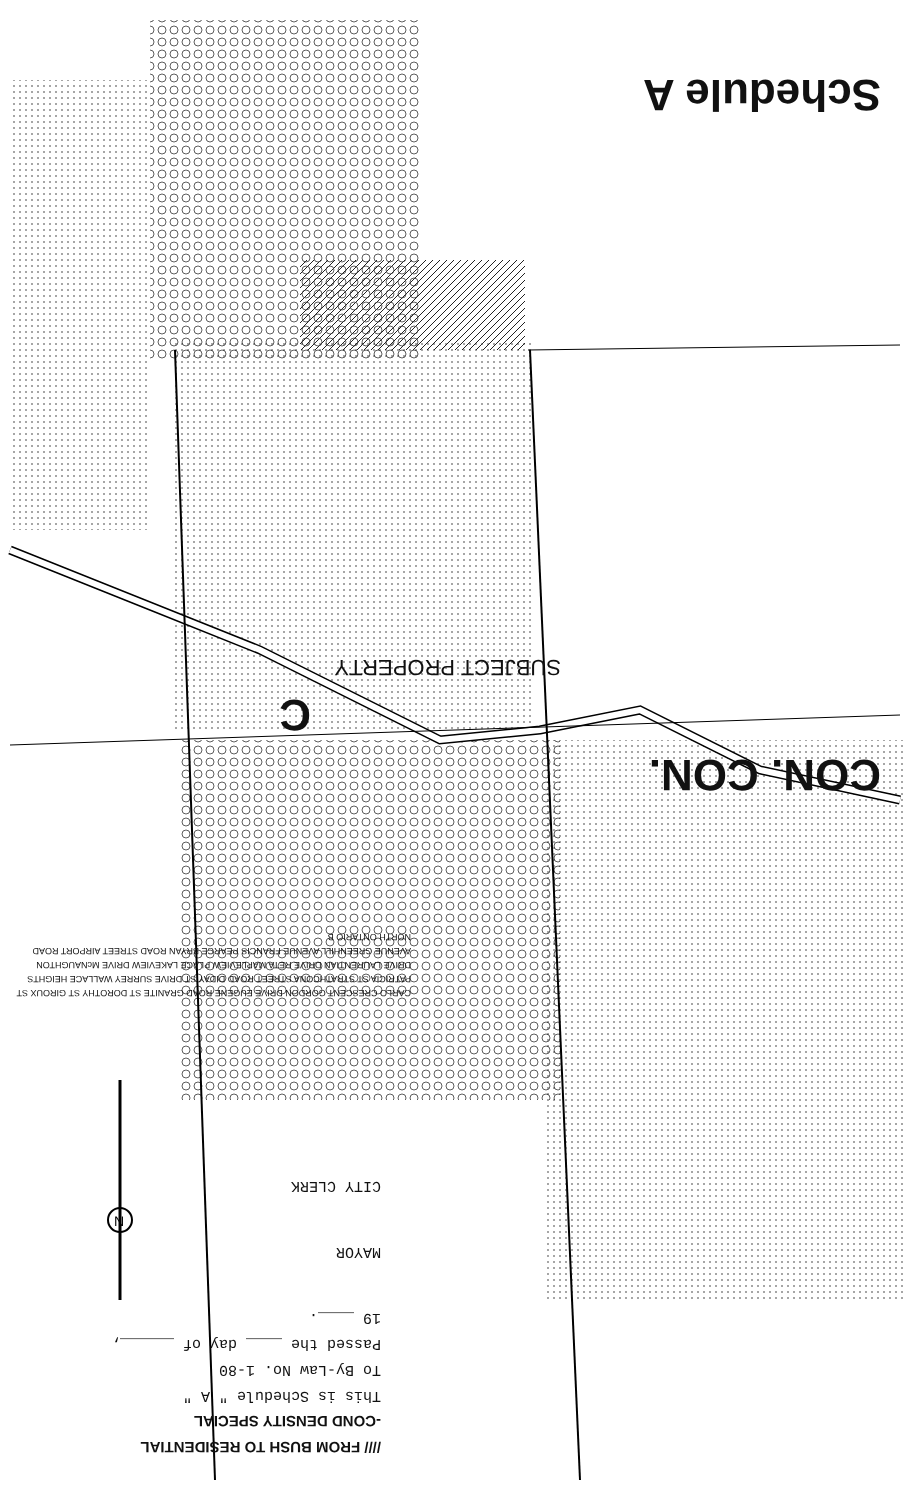N
//// FROM BUSH TO RESIDENTIAL
-COND DENSITY SPECIAL
This is Schedule " A "
To By-Law No. 1-80
Passed the ____ day of ______,
19 ____.
MAYOR
CITY CLERK
SUBJECT PROPERTY
CON. CON.
Schedule A
C
CARLO CRESCENT GORDON DRIVE EUGENE ROAD GRANITE ST DOROTHY ST GIROUX ST PATRICIA ST STRATHCONA STREET ROAD DIDAY ST DRIVE SURREY WALLACE HEIGHTS DRIVE LAURENTIAN DRIVE RETA MAPLEVIEW PLACE LAKEVIEW DRIVE McNAUGHTON AVENUE GREENHILL AVENUE FRANCIS PEARCE BRYAN ROAD STREET AIRPORT ROAD NORTH ONTARIO B